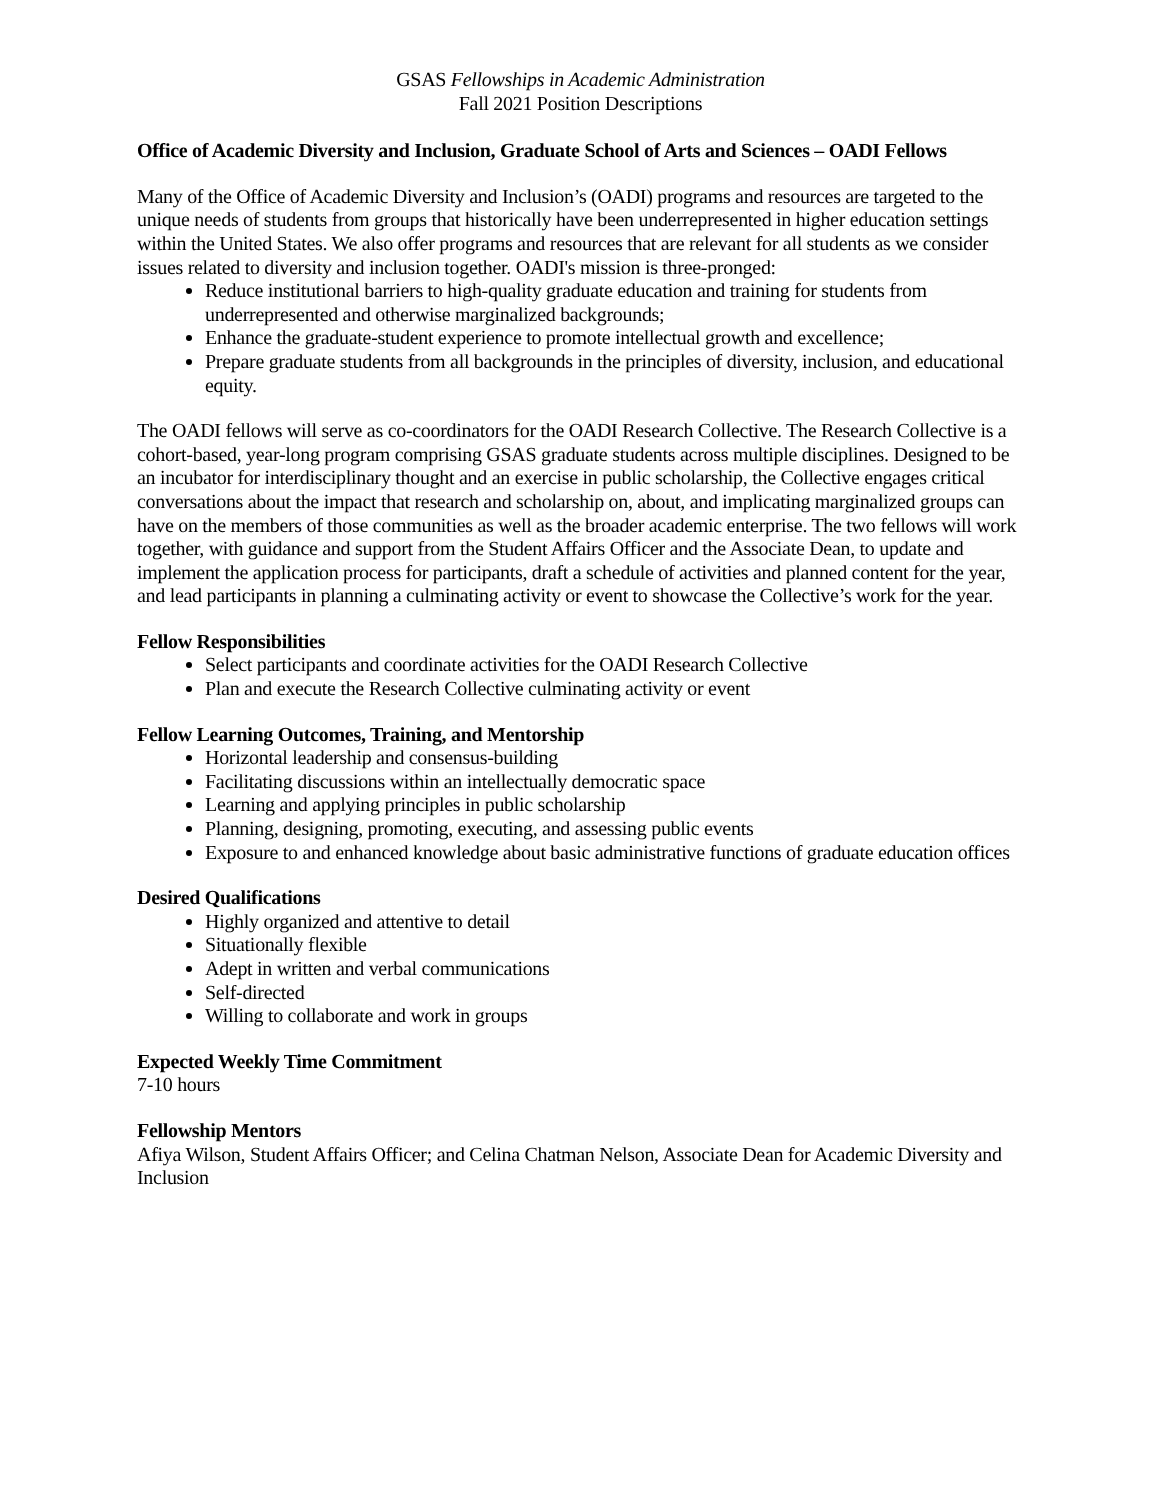GSAS Fellowships in Academic Administration
Fall 2021 Position Descriptions
Office of Academic Diversity and Inclusion, Graduate School of Arts and Sciences – OADI Fellows
Many of the Office of Academic Diversity and Inclusion’s (OADI) programs and resources are targeted to the unique needs of students from groups that historically have been underrepresented in higher education settings within the United States. We also offer programs and resources that are relevant for all students as we consider issues related to diversity and inclusion together. OADI's mission is three-pronged:
Reduce institutional barriers to high-quality graduate education and training for students from underrepresented and otherwise marginalized backgrounds;
Enhance the graduate-student experience to promote intellectual growth and excellence;
Prepare graduate students from all backgrounds in the principles of diversity, inclusion, and educational equity.
The OADI fellows will serve as co-coordinators for the OADI Research Collective. The Research Collective is a cohort-based, year-long program comprising GSAS graduate students across multiple disciplines. Designed to be an incubator for interdisciplinary thought and an exercise in public scholarship, the Collective engages critical conversations about the impact that research and scholarship on, about, and implicating marginalized groups can have on the members of those communities as well as the broader academic enterprise. The two fellows will work together, with guidance and support from the Student Affairs Officer and the Associate Dean, to update and implement the application process for participants, draft a schedule of activities and planned content for the year, and lead participants in planning a culminating activity or event to showcase the Collective’s work for the year.
Fellow Responsibilities
Select participants and coordinate activities for the OADI Research Collective
Plan and execute the Research Collective culminating activity or event
Fellow Learning Outcomes, Training, and Mentorship
Horizontal leadership and consensus-building
Facilitating discussions within an intellectually democratic space
Learning and applying principles in public scholarship
Planning, designing, promoting, executing, and assessing public events
Exposure to and enhanced knowledge about basic administrative functions of graduate education offices
Desired Qualifications
Highly organized and attentive to detail
Situationally flexible
Adept in written and verbal communications
Self-directed
Willing to collaborate and work in groups
Expected Weekly Time Commitment
7-10 hours
Fellowship Mentors
Afiya Wilson, Student Affairs Officer; and Celina Chatman Nelson, Associate Dean for Academic Diversity and Inclusion